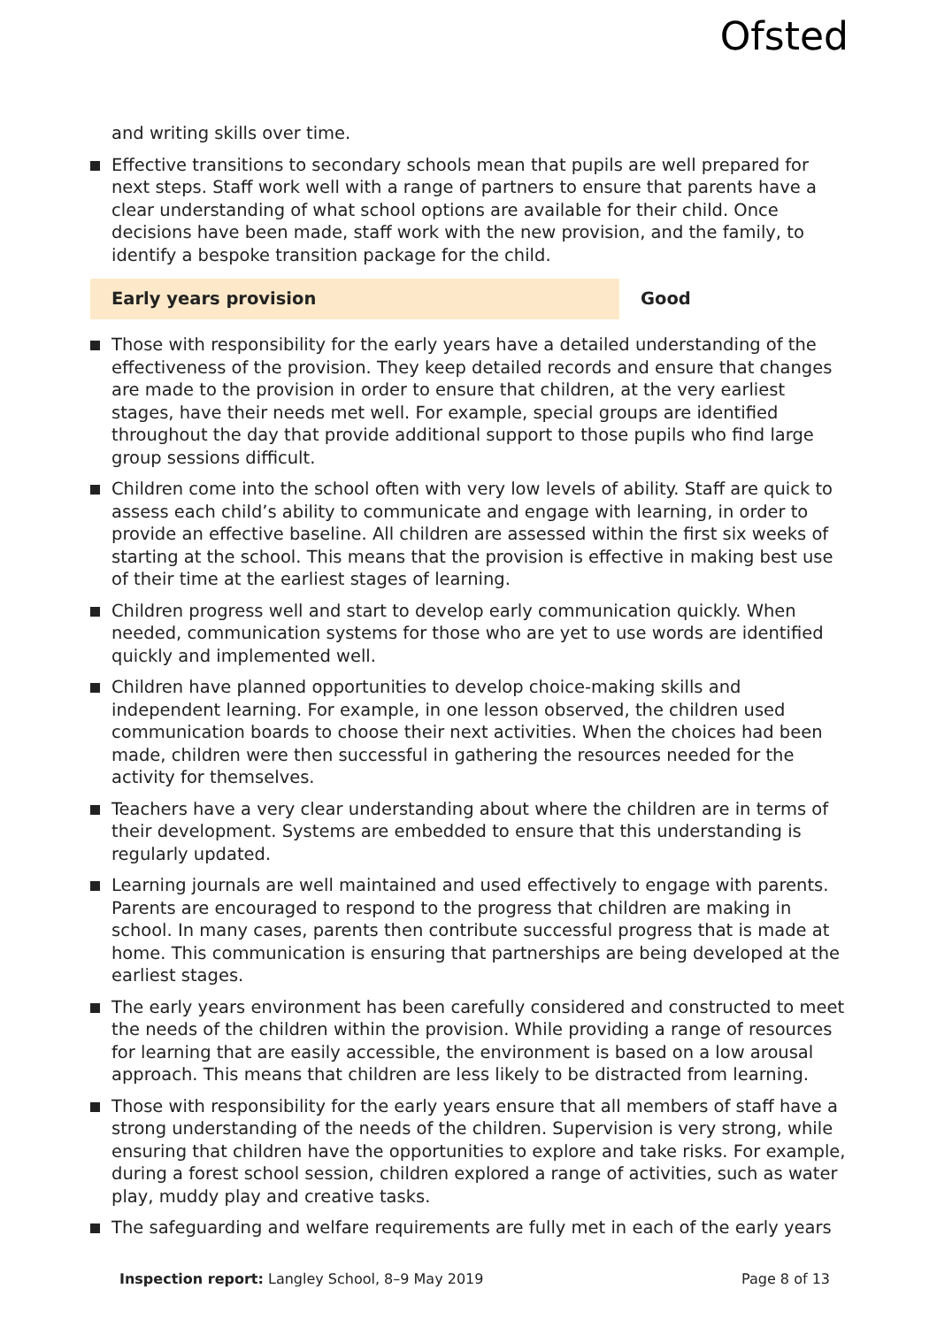Ofsted
and writing skills over time.
Effective transitions to secondary schools mean that pupils are well prepared for next steps. Staff work well with a range of partners to ensure that parents have a clear understanding of what school options are available for their child. Once decisions have been made, staff work with the new provision, and the family, to identify a bespoke transition package for the child.
Early years provision Good
Those with responsibility for the early years have a detailed understanding of the effectiveness of the provision. They keep detailed records and ensure that changes are made to the provision in order to ensure that children, at the very earliest stages, have their needs met well. For example, special groups are identified throughout the day that provide additional support to those pupils who find large group sessions difficult.
Children come into the school often with very low levels of ability. Staff are quick to assess each child’s ability to communicate and engage with learning, in order to provide an effective baseline. All children are assessed within the first six weeks of starting at the school. This means that the provision is effective in making best use of their time at the earliest stages of learning.
Children progress well and start to develop early communication quickly. When needed, communication systems for those who are yet to use words are identified quickly and implemented well.
Children have planned opportunities to develop choice-making skills and independent learning. For example, in one lesson observed, the children used communication boards to choose their next activities. When the choices had been made, children were then successful in gathering the resources needed for the activity for themselves.
Teachers have a very clear understanding about where the children are in terms of their development. Systems are embedded to ensure that this understanding is regularly updated.
Learning journals are well maintained and used effectively to engage with parents. Parents are encouraged to respond to the progress that children are making in school. In many cases, parents then contribute successful progress that is made at home. This communication is ensuring that partnerships are being developed at the earliest stages.
The early years environment has been carefully considered and constructed to meet the needs of the children within the provision. While providing a range of resources for learning that are easily accessible, the environment is based on a low arousal approach. This means that children are less likely to be distracted from learning.
Those with responsibility for the early years ensure that all members of staff have a strong understanding of the needs of the children. Supervision is very strong, while ensuring that children have the opportunities to explore and take risks. For example, during a forest school session, children explored a range of activities, such as water play, muddy play and creative tasks.
The safeguarding and welfare requirements are fully met in each of the early years
Inspection report: Langley School, 8–9 May 2019 Page 8 of 13